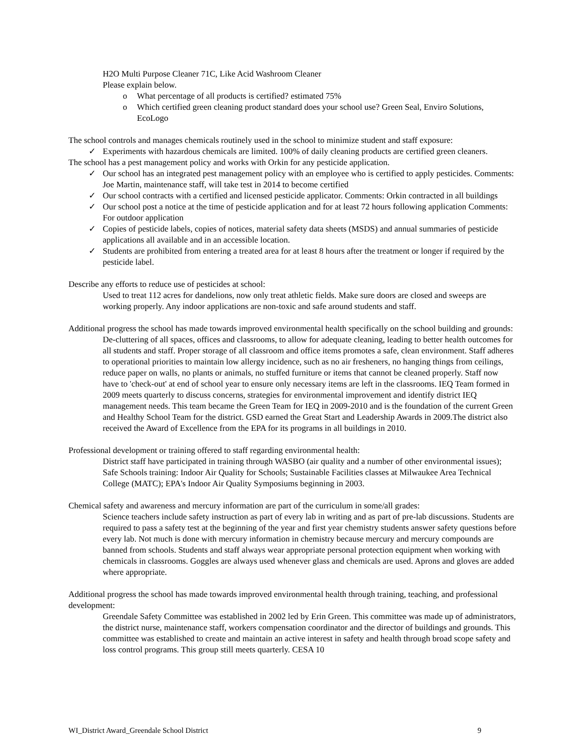H2O Multi Purpose Cleaner 71C, Like Acid Washroom Cleaner
Please explain below.
o What percentage of all products is certified? estimated 75%
o Which certified green cleaning product standard does your school use? Green Seal, Enviro Solutions, EcoLogo
The school controls and manages chemicals routinely used in the school to minimize student and staff exposure:
✓ Experiments with hazardous chemicals are limited. 100% of daily cleaning products are certified green cleaners.
The school has a pest management policy and works with Orkin for any pesticide application.
✓ Our school has an integrated pest management policy with an employee who is certified to apply pesticides. Comments: Joe Martin, maintenance staff, will take test in 2014 to become certified
✓ Our school contracts with a certified and licensed pesticide applicator. Comments: Orkin contracted in all buildings
✓ Our school post a notice at the time of pesticide application and for at least 72 hours following application Comments: For outdoor application
✓ Copies of pesticide labels, copies of notices, material safety data sheets (MSDS) and annual summaries of pesticide applications all available and in an accessible location.
✓ Students are prohibited from entering a treated area for at least 8 hours after the treatment or longer if required by the pesticide label.
Describe any efforts to reduce use of pesticides at school:
Used to treat 112 acres for dandelions, now only treat athletic fields. Make sure doors are closed and sweeps are working properly. Any indoor applications are non-toxic and safe around students and staff.
Additional progress the school has made towards improved environmental health specifically on the school building and grounds:
De-cluttering of all spaces, offices and classrooms, to allow for adequate cleaning, leading to better health outcomes for all students and staff. Proper storage of all classroom and office items promotes a safe, clean environment. Staff adheres to operational priorities to maintain low allergy incidence, such as no air fresheners, no hanging things from ceilings, reduce paper on walls, no plants or animals, no stuffed furniture or items that cannot be cleaned properly. Staff now have to 'check-out' at end of school year to ensure only necessary items are left in the classrooms. IEQ Team formed in 2009 meets quarterly to discuss concerns, strategies for environmental improvement and identify district IEQ management needs. This team became the Green Team for IEQ in 2009-2010 and is the foundation of the current Green and Healthy School Team for the district. GSD earned the Great Start and Leadership Awards in 2009.The district also received the Award of Excellence from the EPA for its programs in all buildings in 2010.
Professional development or training offered to staff regarding environmental health:
District staff have participated in training through WASBO (air quality and a number of other environmental issues); Safe Schools training: Indoor Air Quality for Schools; Sustainable Facilities classes at Milwaukee Area Technical College (MATC); EPA's Indoor Air Quality Symposiums beginning in 2003.
Chemical safety and awareness and mercury information are part of the curriculum in some/all grades:
Science teachers include safety instruction as part of every lab in writing and as part of pre-lab discussions. Students are required to pass a safety test at the beginning of the year and first year chemistry students answer safety questions before every lab. Not much is done with mercury information in chemistry because mercury and mercury compounds are banned from schools. Students and staff always wear appropriate personal protection equipment when working with chemicals in classrooms. Goggles are always used whenever glass and chemicals are used. Aprons and gloves are added where appropriate.
Additional progress the school has made towards improved environmental health through training, teaching, and professional development:
Greendale Safety Committee was established in 2002 led by Erin Green. This committee was made up of administrators, the district nurse, maintenance staff, workers compensation coordinator and the director of buildings and grounds. This committee was established to create and maintain an active interest in safety and health through broad scope safety and loss control programs. This group still meets quarterly. CESA 10
WI_District Award_Greendale School District 9